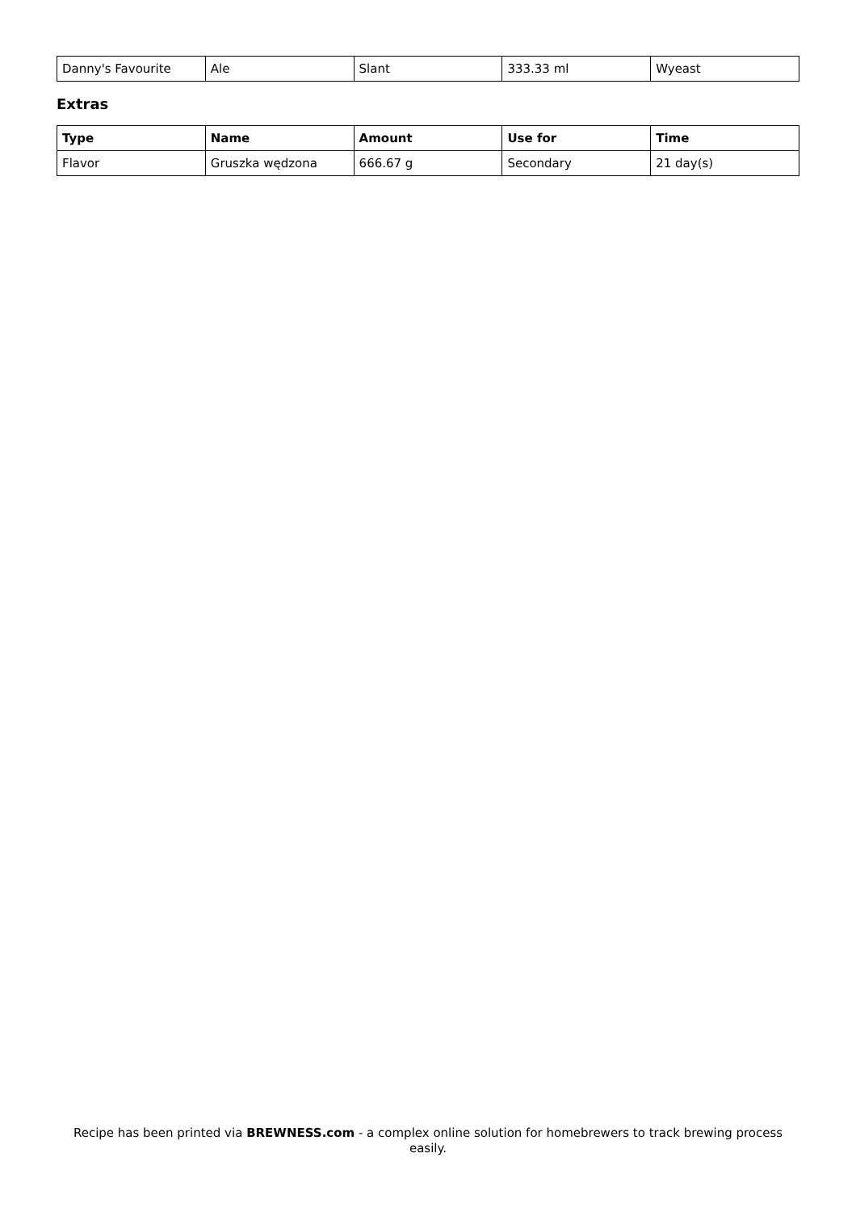| Danny's Favourite | Ale | Slant | 333.33 ml | Wyeast |
Extras
| Type | Name | Amount | Use for | Time |
| --- | --- | --- | --- | --- |
| Flavor | Gruszka wędzona | 666.67 g | Secondary | 21 day(s) |
Recipe has been printed via BREWNESS.com - a complex online solution for homebrewers to track brewing process easily.